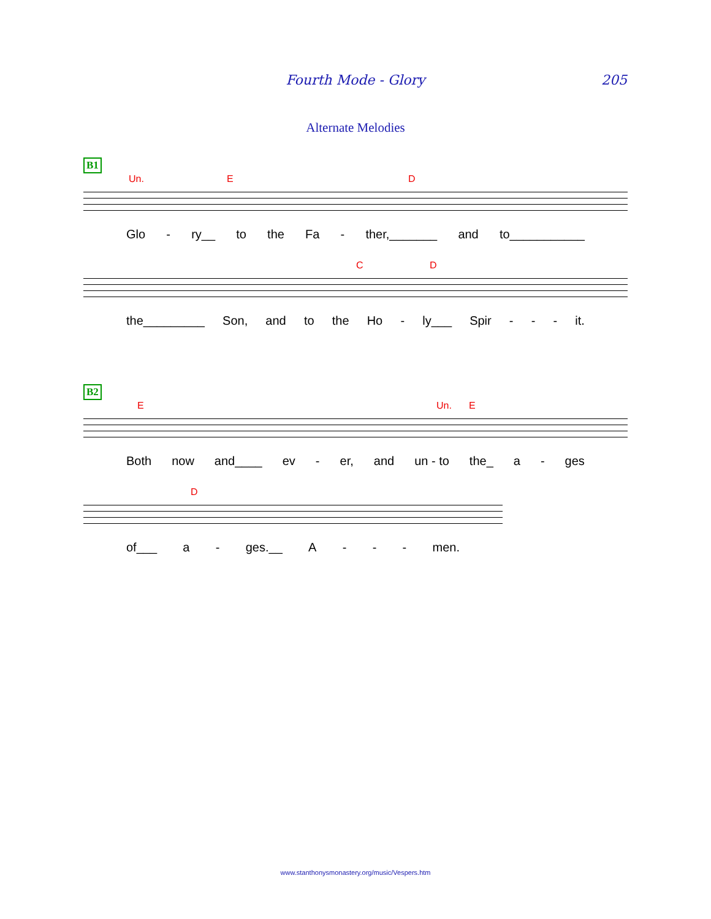Fourth Mode - Glory 205
Alternate Melodies
B1
Un. E D
Glo - ry__ to the Fa - ther,_______ and to___________
C D
the_________ Son, and to the Ho - ly___ Spir - - - it.
B2
E Un. E
Both now and____ ev - er, and un - to the_ a - ges
D
of___ a - ges.__ A - - - men.
www.stanthonysmonastery.org/music/Vespers.htm